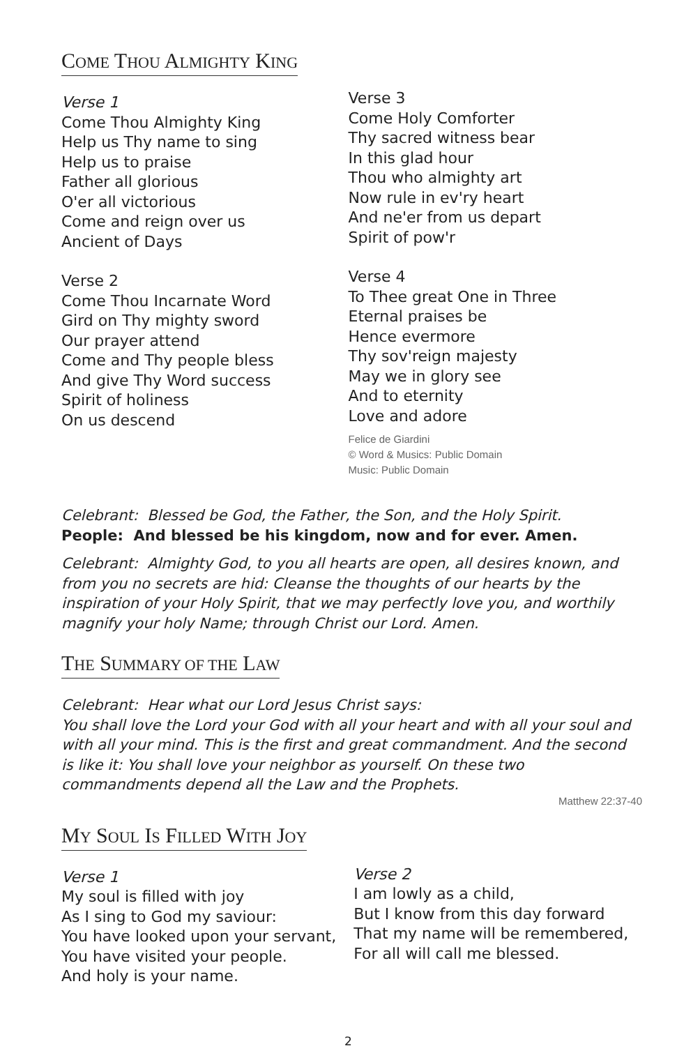COME THOU ALMIGHTY KING
Verse 1
Come Thou Almighty King
Help us Thy name to sing
Help us to praise
Father all glorious
O'er all victorious
Come and reign over us
Ancient of Days
Verse 2
Come Thou Incarnate Word
Gird on Thy mighty sword
Our prayer attend
Come and Thy people bless
And give Thy Word success
Spirit of holiness
On us descend
Verse 3
Come Holy Comforter
Thy sacred witness bear
In this glad hour
Thou who almighty art
Now rule in ev'ry heart
And ne'er from us depart
Spirit of pow'r
Verse 4
To Thee great One in Three
Eternal praises be
Hence evermore
Thy sov'reign majesty
May we in glory see
And to eternity
Love and adore
Felice de Giardini
© Word & Musics: Public Domain
Music: Public Domain
Celebrant: Blessed be God, the Father, the Son, and the Holy Spirit.
People: And blessed be his kingdom, now and for ever. Amen.
Celebrant: Almighty God, to you all hearts are open, all desires known, and from you no secrets are hid: Cleanse the thoughts of our hearts by the inspiration of your Holy Spirit, that we may perfectly love you, and worthily magnify your holy Name; through Christ our Lord. Amen.
THE SUMMARY OF THE LAW
Celebrant: Hear what our Lord Jesus Christ says:
You shall love the Lord your God with all your heart and with all your soul and with all your mind. This is the first and great commandment. And the second is like it: You shall love your neighbor as yourself. On these two commandments depend all the Law and the Prophets.
Matthew 22:37-40
MY SOUL IS FILLED WITH JOY
Verse 1
My soul is filled with joy
As I sing to God my saviour:
You have looked upon your servant,
You have visited your people.
And holy is your name.
Verse 2
I am lowly as a child,
But I know from this day forward
That my name will be remembered,
For all will call me blessed.
2